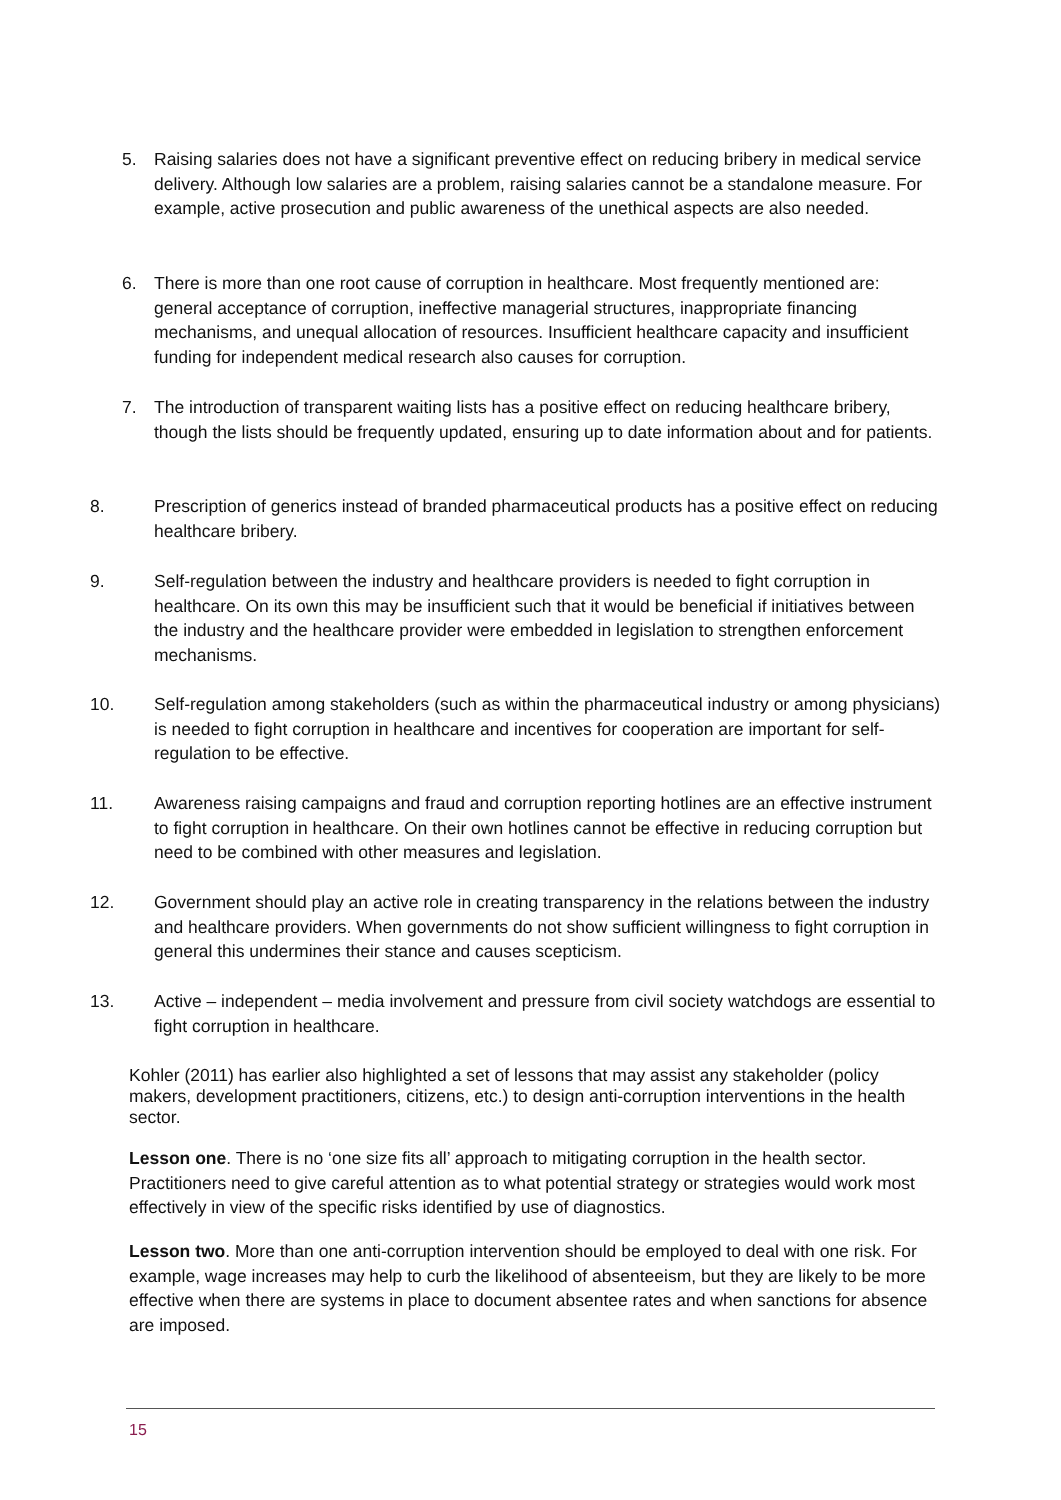5. Raising salaries does not have a significant preventive effect on reducing bribery in medical service delivery. Although low salaries are a problem, raising salaries cannot be a standalone measure. For example, active prosecution and public awareness of the unethical aspects are also needed.
6. There is more than one root cause of corruption in healthcare. Most frequently mentioned are: general acceptance of corruption, ineffective managerial structures, inappropriate financing mechanisms, and unequal allocation of resources. Insufficient healthcare capacity and insufficient funding for independent medical research also causes for corruption.
7. The introduction of transparent waiting lists has a positive effect on reducing healthcare bribery, though the lists should be frequently updated, ensuring up to date information about and for patients.
8. Prescription of generics instead of branded pharmaceutical products has a positive effect on reducing healthcare bribery.
9. Self-regulation between the industry and healthcare providers is needed to fight corruption in healthcare. On its own this may be insufficient such that it would be beneficial if initiatives between the industry and the healthcare provider were embedded in legislation to strengthen enforcement mechanisms.
10. Self-regulation among stakeholders (such as within the pharmaceutical industry or among physicians) is needed to fight corruption in healthcare and incentives for cooperation are important for self-regulation to be effective.
11. Awareness raising campaigns and fraud and corruption reporting hotlines are an effective instrument to fight corruption in healthcare. On their own hotlines cannot be effective in reducing corruption but need to be combined with other measures and legislation.
12. Government should play an active role in creating transparency in the relations between the industry and healthcare providers. When governments do not show sufficient willingness to fight corruption in general this undermines their stance and causes scepticism.
13. Active – independent – media involvement and pressure from civil society watchdogs are essential to fight corruption in healthcare.
Kohler (2011) has earlier also highlighted a set of lessons that may assist any stakeholder (policy makers, development practitioners, citizens, etc.) to design anti-corruption interventions in the health sector.
Lesson one. There is no ‘one size fits all’ approach to mitigating corruption in the health sector. Practitioners need to give careful attention as to what potential strategy or strategies would work most effectively in view of the specific risks identified by use of diagnostics.
Lesson two. More than one anti-corruption intervention should be employed to deal with one risk. For example, wage increases may help to curb the likelihood of absenteeism, but they are likely to be more effective when there are systems in place to document absentee rates and when sanctions for absence are imposed.
15